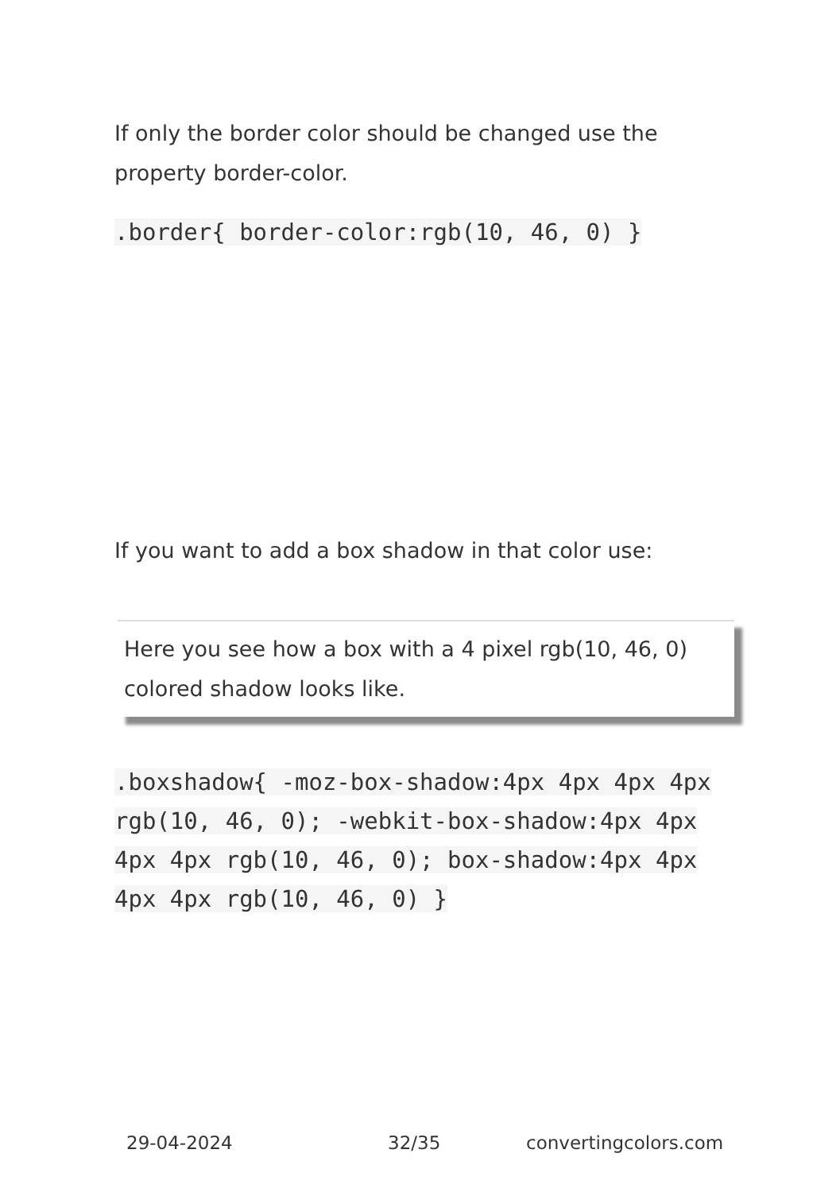If only the border color should be changed use the property border-color.
.border{ border-color:rgb(10, 46, 0) }
If you want to add a box shadow in that color use:
Here you see how a box with a 4 pixel rgb(10, 46, 0) colored shadow looks like.
.boxshadow{ -moz-box-shadow:4px 4px 4px 4px rgb(10, 46, 0); -webkit-box-shadow:4px 4px 4px 4px rgb(10, 46, 0); box-shadow:4px 4px 4px 4px rgb(10, 46, 0) }
29-04-2024 32/35 convertingcolors.com